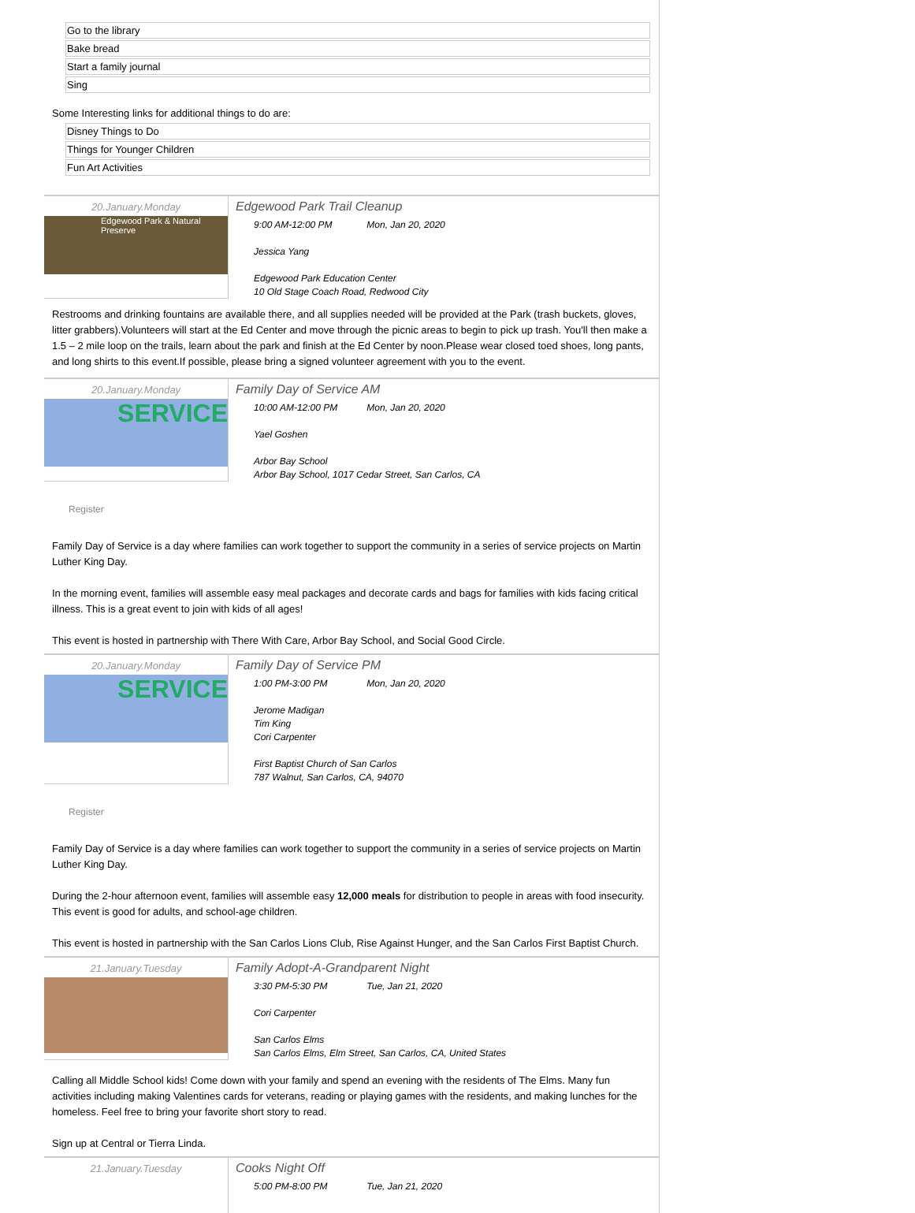| Go to the library |
| Bake bread |
| Start a family journal |
| Sing |
Some Interesting links for additional things to do are:
| Disney Things to Do |
| Things for Younger Children |
| Fun Art Activities |
20.January.Monday
Edgewood Park & Natural Preserve
Edgewood Park Trail Cleanup
9:00 AM-12:00 PM Mon, Jan 20, 2020
Jessica Yang
Edgewood Park Education Center
10 Old Stage Coach Road, Redwood City
Restrooms and drinking fountains are available there, and all supplies needed will be provided at the Park (trash buckets, gloves, litter grabbers).Volunteers will start at the Ed Center and move through the picnic areas to begin to pick up trash. You'll then make a 1.5 – 2 mile loop on the trails, learn about the park and finish at the Ed Center by noon.Please wear closed toed shoes, long pants, and long shirts to this event.If possible, please bring a signed volunteer agreement with you to the event.
20.January.Monday
SERVICE
Family Day of Service AM
10:00 AM-12:00 PM Mon, Jan 20, 2020
Yael Goshen
Arbor Bay School
Arbor Bay School, 1017 Cedar Street, San Carlos, CA
Register
Family Day of Service is a day where families can work together to support the community in a series of service projects on Martin Luther King Day.
In the morning event, families will assemble easy meal packages and decorate cards and bags for families with kids facing critical illness. This is a great event to join with kids of all ages!
This event is hosted in partnership with There With Care, Arbor Bay School, and Social Good Circle.
20.January.Monday
SERVICE
Family Day of Service PM
1:00 PM-3:00 PM Mon, Jan 20, 2020
Jerome Madigan
Tim King
Cori Carpenter
First Baptist Church of San Carlos
787 Walnut, San Carlos, CA, 94070
Register
Family Day of Service is a day where families can work together to support the community in a series of service projects on Martin Luther King Day.
During the 2-hour afternoon event, families will assemble easy 12,000 meals for distribution to people in areas with food insecurity. This event is good for adults, and school-age children.
This event is hosted in partnership with the San Carlos Lions Club, Rise Against Hunger, and the San Carlos First Baptist Church.
21.January.Tuesday
Family Adopt-A-Grandparent Night
3:30 PM-5:30 PM Tue, Jan 21, 2020
Cori Carpenter
San Carlos Elms
San Carlos Elms, Elm Street, San Carlos, CA, United States
Calling all Middle School kids! Come down with your family and spend an evening with the residents of The Elms. Many fun activities including making Valentines cards for veterans, reading or playing games with the residents, and making lunches for the homeless. Feel free to bring your favorite short story to read.
Sign up at Central or Tierra Linda.
21.January.Tuesday
Cooks Night Off
5:00 PM-8:00 PM Tue, Jan 21, 2020